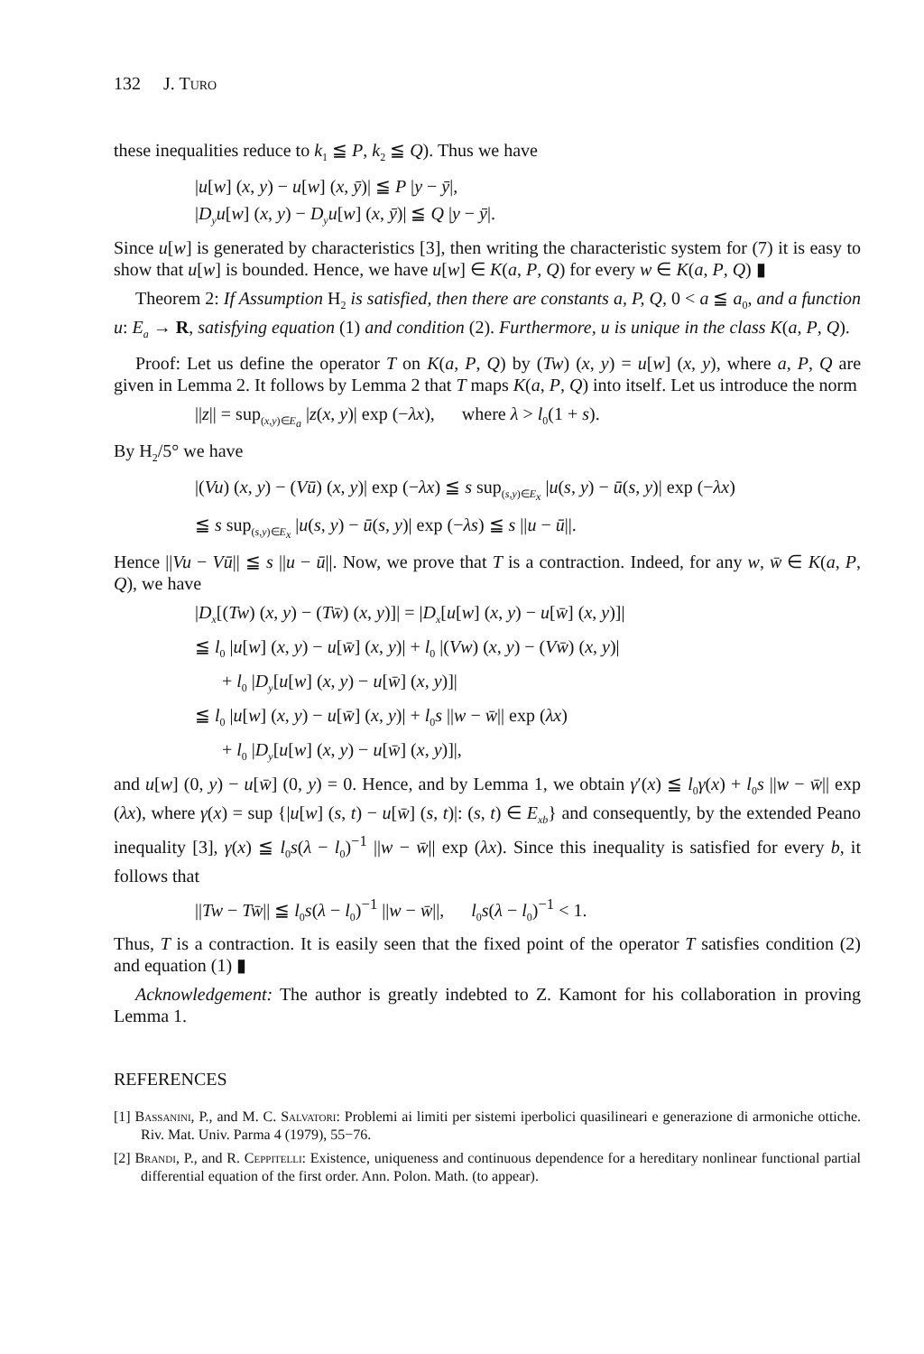132 J. Turo
these inequalities reduce to k<sub>1</sub> ≦ P, k<sub>2</sub> ≦ Q). Thus we have
|u[w] (x, y) − u[w] (x, ȳ)| ≦ P |y − ȳ|,
|D<sub>y</sub>u[w] (x, y) − D<sub>y</sub>u[w] (x, ȳ)| ≦ Q |y − ȳ|.
Since u[w] is generated by characteristics [3], then writing the characteristic system for (7) it is easy to show that u[w] is bounded. Hence, we have u[w] ∈ K(a, P, Q) for every w ∈ K(a, P, Q) ▮
Theorem 2: If Assumption H<sub>2</sub> is satisfied, then there are constants a, P, Q, 0 < a ≦ a<sub>0</sub>, and a function u: E<sub>a</sub> → R, satisfying equation (1) and condition (2). Furthermore, u is unique in the class K(a, P, Q).
Proof: Let us define the operator T on K(a, P, Q) by (Tw) (x, y) = u[w] (x, y), where a, P, Q are given in Lemma 2. It follows by Lemma 2 that T maps K(a, P, Q) into itself. Let us introduce the norm
||z|| = sup<sub>(x,y)∈E<sub>a</sub></sub> |z(x, y)| exp (−λx), where λ > l<sub>0</sub>(1 + s).
By H<sub>2</sub>/5° we have
|(Vu) (x, y) − (Vū) (x, y)| exp (−λx) ≦ s sup<sub>(s,y)∈E<sub>x</sub></sub> |u(s, y) − ū(s, y)| exp (−λx)
≦ s sup<sub>(s,y)∈E<sub>x</sub></sub> |u(s, y) − ū(s, y)| exp (−λs) ≦ s ||u − ū||.
Hence ||Vu − Vū|| ≦ s ||u − ū||. Now, we prove that T is a contraction. Indeed, for any w, w̄ ∈ K(a, P, Q), we have
|D<sub>x</sub>[(Tw) (x, y) − (Tw̄) (x, y)]| = |D<sub>x</sub>[u[w] (x, y) − u[w̄] (x, y)]|
≦ l<sub>0</sub> |u[w] (x, y) − u[w̄] (x, y)| + l<sub>0</sub> |(Vw) (x, y) − (Vw̄) (x, y)|
+ l<sub>0</sub> |D<sub>y</sub>[u[w] (x, y) − u[w̄] (x, y)]|
≦ l<sub>0</sub> |u[w] (x, y) − u[w̄] (x, y)| + l<sub>0</sub>s ||w − w̄|| exp (λx)
+ l<sub>0</sub> |D<sub>y</sub>[u[w] (x, y) − u[w̄] (x, y)]|,
and u[w] (0, y) − u[w̄] (0, y) = 0. Hence, and by Lemma 1, we obtain γ′(x) ≦ l<sub>0</sub>γ(x) + l<sub>0</sub>s ||w − w̄|| exp (λx), where γ(x) = sup {|u[w] (s, t) − u[w̄] (s, t)|: (s, t) ∈ E<sub>xb</sub>} and consequently, by the extended Peano inequality [3], γ(x) ≦ l<sub>0</sub>s(λ − l<sub>0</sub>)<sup>−1</sup> ||w − w̄|| exp (λx). Since this inequality is satisfied for every b, it follows that
||Tw − Tw̄|| ≦ l<sub>0</sub>s(λ − l<sub>0</sub>)<sup>−1</sup> ||w − w̄||, l<sub>0</sub>s(λ − l<sub>0</sub>)<sup>−1</sup> < 1.
Thus, T is a contraction. It is easily seen that the fixed point of the operator T satisfies condition (2) and equation (1) ▮
Acknowledgement: The author is greatly indebted to Z. Kamont for his collaboration in proving Lemma 1.
REFERENCES
[1] Bassanini, P., and M. C. Salvatori: Problemi ai limiti per sistemi iperbolici quasilineari e generazione di armoniche ottiche. Riv. Mat. Univ. Parma 4 (1979), 55−76.
[2] Brandi, P., and R. Ceppitelli: Existence, uniqueness and continuous dependence for a hereditary nonlinear functional partial differential equation of the first order. Ann. Polon. Math. (to appear).